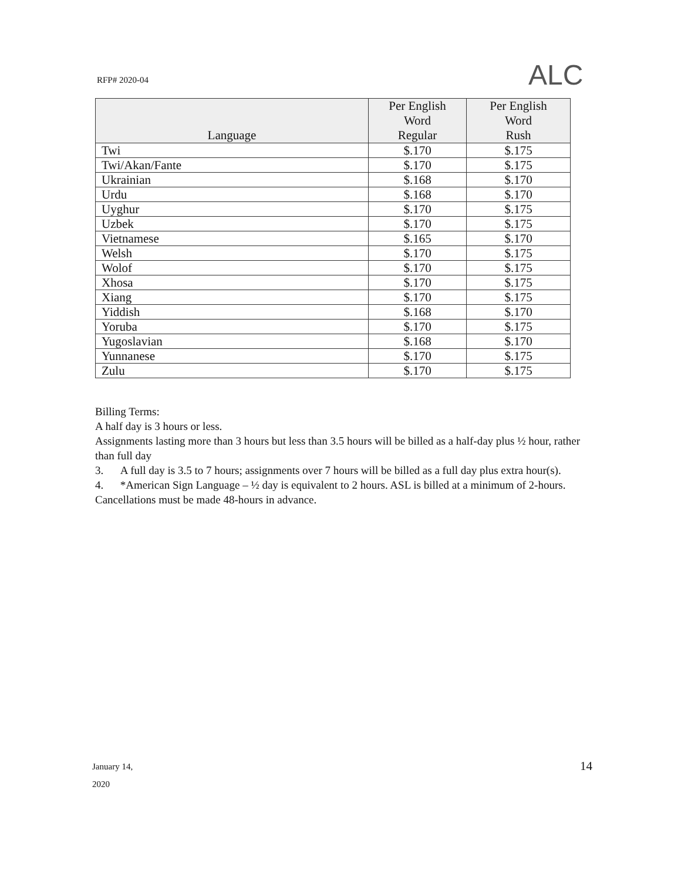RFP# 2020-04 ALC
| Language | Per English Word Regular | Per English Word Rush |
| --- | --- | --- |
| Twi | $.170 | $.175 |
| Twi/Akan/Fante | $.170 | $.175 |
| Ukrainian | $.168 | $.170 |
| Urdu | $.168 | $.170 |
| Uyghur | $.170 | $.175 |
| Uzbek | $.170 | $.175 |
| Vietnamese | $.165 | $.170 |
| Welsh | $.170 | $.175 |
| Wolof | $.170 | $.175 |
| Xhosa | $.170 | $.175 |
| Xiang | $.170 | $.175 |
| Yiddish | $.168 | $.170 |
| Yoruba | $.170 | $.175 |
| Yugoslavian | $.168 | $.170 |
| Yunnanese | $.170 | $.175 |
| Zulu | $.170 | $.175 |
Billing Terms:
A half day is 3 hours or less.
Assignments lasting more than 3 hours but less than 3.5 hours will be billed as a half-day plus ½ hour, rather than full day
3. A full day is 3.5 to 7 hours; assignments over 7 hours will be billed as a full day plus extra hour(s).
4. *American Sign Language – ½ day is equivalent to 2 hours. ASL is billed at a minimum of 2-hours. Cancellations must be made 48-hours in advance.
January 14,
2020
14